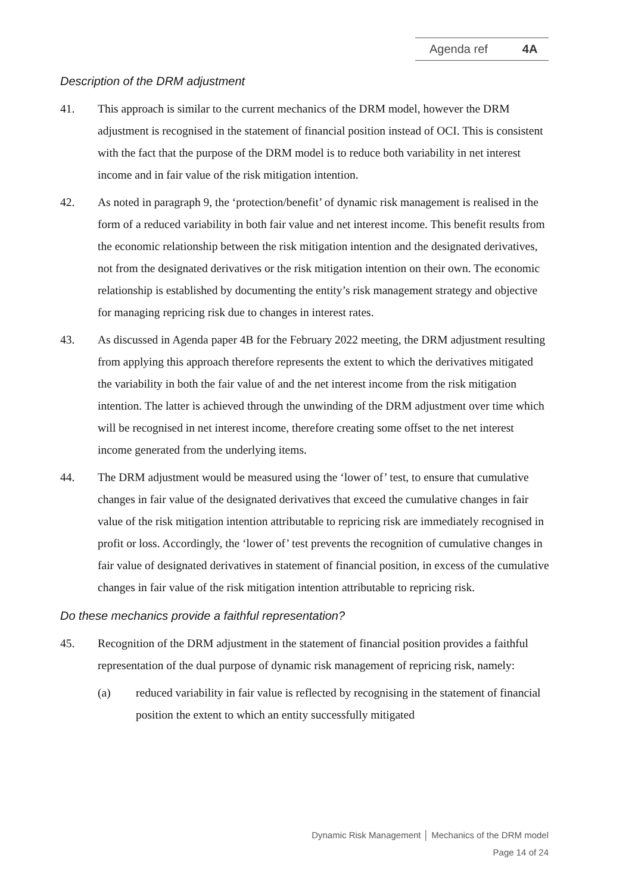Agenda ref 4A
Description of the DRM adjustment
41. This approach is similar to the current mechanics of the DRM model, however the DRM adjustment is recognised in the statement of financial position instead of OCI. This is consistent with the fact that the purpose of the DRM model is to reduce both variability in net interest income and in fair value of the risk mitigation intention.
42. As noted in paragraph 9, the ‘protection/benefit’ of dynamic risk management is realised in the form of a reduced variability in both fair value and net interest income. This benefit results from the economic relationship between the risk mitigation intention and the designated derivatives, not from the designated derivatives or the risk mitigation intention on their own. The economic relationship is established by documenting the entity’s risk management strategy and objective for managing repricing risk due to changes in interest rates.
43. As discussed in Agenda paper 4B for the February 2022 meeting, the DRM adjustment resulting from applying this approach therefore represents the extent to which the derivatives mitigated the variability in both the fair value of and the net interest income from the risk mitigation intention. The latter is achieved through the unwinding of the DRM adjustment over time which will be recognised in net interest income, therefore creating some offset to the net interest income generated from the underlying items.
44. The DRM adjustment would be measured using the ‘lower of’ test, to ensure that cumulative changes in fair value of the designated derivatives that exceed the cumulative changes in fair value of the risk mitigation intention attributable to repricing risk are immediately recognised in profit or loss. Accordingly, the ‘lower of’ test prevents the recognition of cumulative changes in fair value of designated derivatives in statement of financial position, in excess of the cumulative changes in fair value of the risk mitigation intention attributable to repricing risk.
Do these mechanics provide a faithful representation?
45. Recognition of the DRM adjustment in the statement of financial position provides a faithful representation of the dual purpose of dynamic risk management of repricing risk, namely:
(a) reduced variability in fair value is reflected by recognising in the statement of financial position the extent to which an entity successfully mitigated
Dynamic Risk Management │ Mechanics of the DRM model
Page 14 of 24